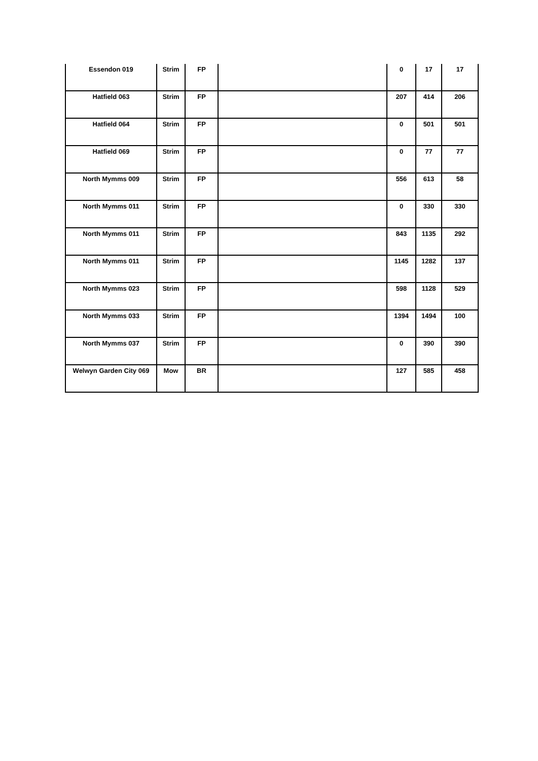| Essendon 019 | Strim | FP | | 0 | 17 | 17 |
| Hatfield 063 | Strim | FP | | 207 | 414 | 206 |
| Hatfield 064 | Strim | FP | | 0 | 501 | 501 |
| Hatfield 069 | Strim | FP | | 0 | 77 | 77 |
| North Mymms 009 | Strim | FP | | 556 | 613 | 58 |
| North Mymms 011 | Strim | FP | | 0 | 330 | 330 |
| North Mymms 011 | Strim | FP | | 843 | 1135 | 292 |
| North Mymms 011 | Strim | FP | | 1145 | 1282 | 137 |
| North Mymms 023 | Strim | FP | | 598 | 1128 | 529 |
| North Mymms 033 | Strim | FP | | 1394 | 1494 | 100 |
| North Mymms 037 | Strim | FP | | 0 | 390 | 390 |
| Welwyn Garden City 069 | Mow | BR | | 127 | 585 | 458 |